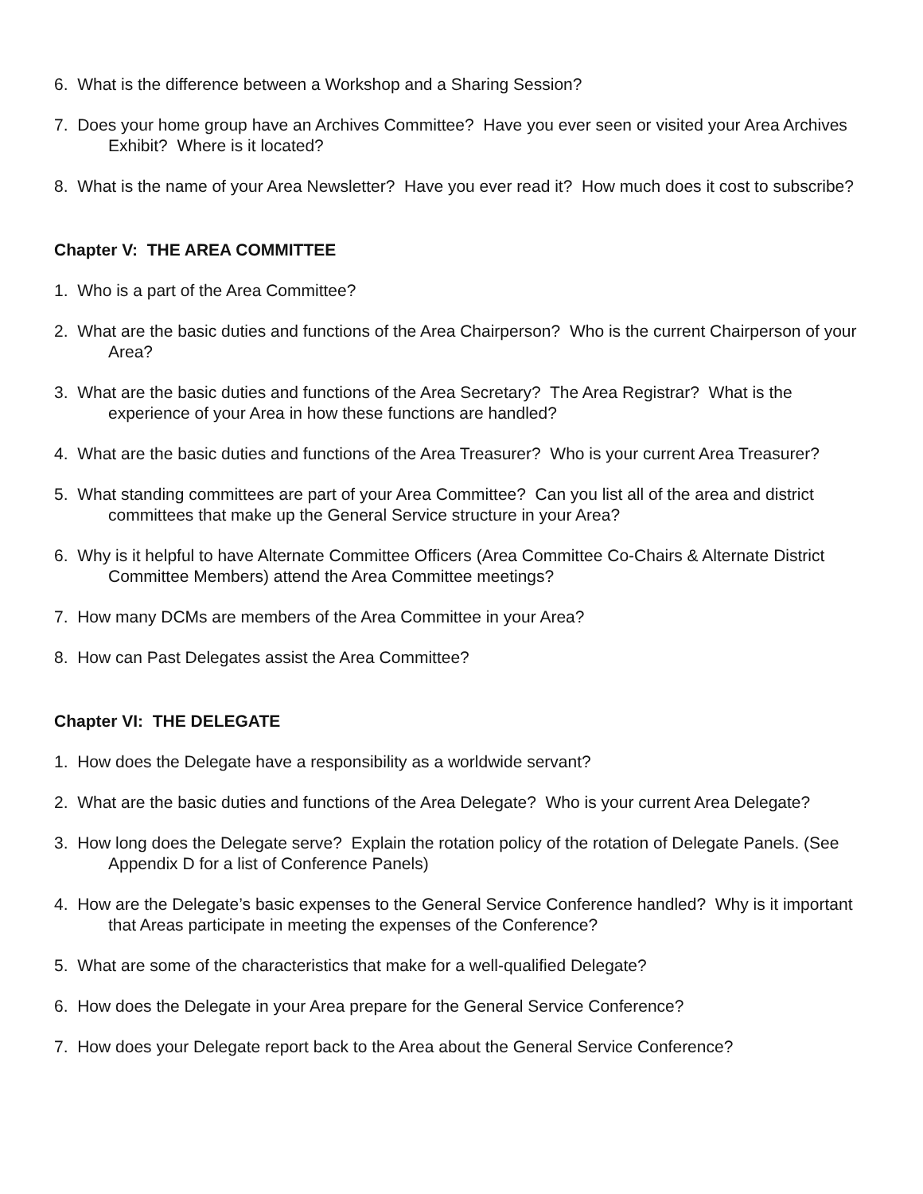6. What is the difference between a Workshop and a Sharing Session?
7. Does your home group have an Archives Committee? Have you ever seen or visited your Area Archives Exhibit? Where is it located?
8. What is the name of your Area Newsletter? Have you ever read it? How much does it cost to subscribe?
Chapter V: THE AREA COMMITTEE
1. Who is a part of the Area Committee?
2. What are the basic duties and functions of the Area Chairperson? Who is the current Chairperson of your Area?
3. What are the basic duties and functions of the Area Secretary? The Area Registrar? What is the experience of your Area in how these functions are handled?
4. What are the basic duties and functions of the Area Treasurer? Who is your current Area Treasurer?
5. What standing committees are part of your Area Committee? Can you list all of the area and district committees that make up the General Service structure in your Area?
6. Why is it helpful to have Alternate Committee Officers (Area Committee Co-Chairs & Alternate District Committee Members) attend the Area Committee meetings?
7. How many DCMs are members of the Area Committee in your Area?
8. How can Past Delegates assist the Area Committee?
Chapter VI: THE DELEGATE
1. How does the Delegate have a responsibility as a worldwide servant?
2. What are the basic duties and functions of the Area Delegate? Who is your current Area Delegate?
3. How long does the Delegate serve? Explain the rotation policy of the rotation of Delegate Panels. (See Appendix D for a list of Conference Panels)
4. How are the Delegate’s basic expenses to the General Service Conference handled? Why is it important that Areas participate in meeting the expenses of the Conference?
5. What are some of the characteristics that make for a well-qualified Delegate?
6. How does the Delegate in your Area prepare for the General Service Conference?
7. How does your Delegate report back to the Area about the General Service Conference?